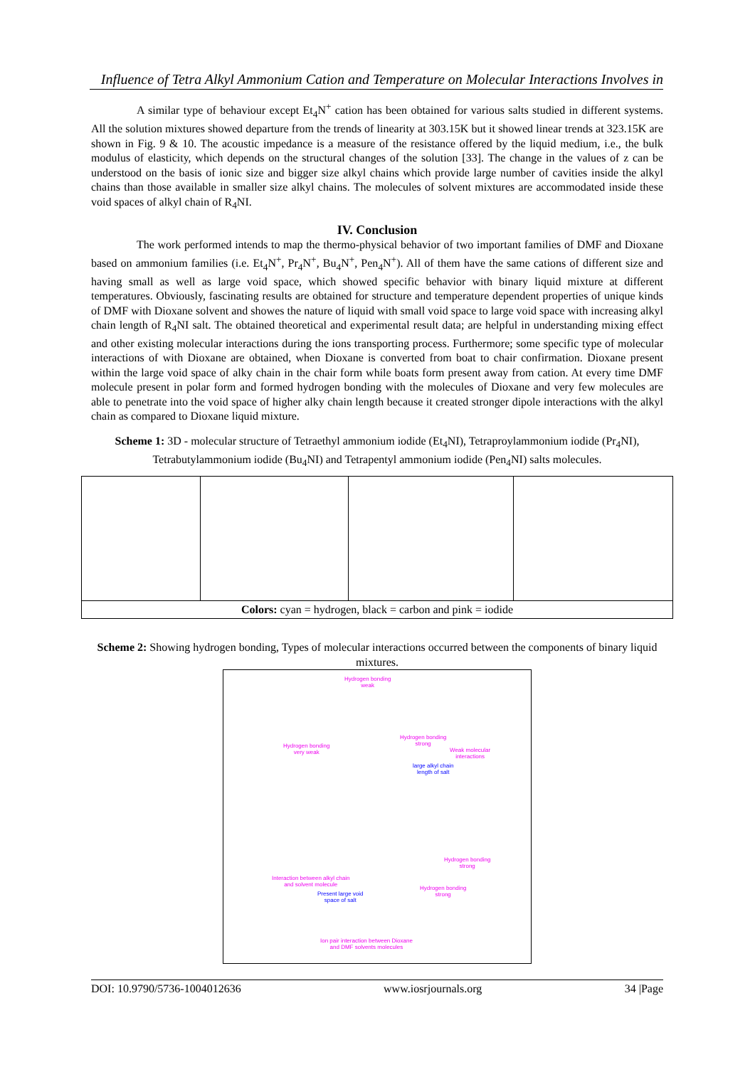Influence of Tetra Alkyl Ammonium Cation and Temperature on Molecular Interactions Involves in
A similar type of behaviour except Et<sub>4</sub>N<sup>+</sup> cation has been obtained for various salts studied in different systems. All the solution mixtures showed departure from the trends of linearity at 303.15K but it showed linear trends at 323.15K are shown in Fig. 9 & 10. The acoustic impedance is a measure of the resistance offered by the liquid medium, i.e., the bulk modulus of elasticity, which depends on the structural changes of the solution [33]. The change in the values of z can be understood on the basis of ionic size and bigger size alkyl chains which provide large number of cavities inside the alkyl chains than those available in smaller size alkyl chains. The molecules of solvent mixtures are accommodated inside these void spaces of alkyl chain of R<sub>4</sub>NI.
IV. Conclusion
The work performed intends to map the thermo-physical behavior of two important families of DMF and Dioxane based on ammonium families (i.e. Et<sub>4</sub>N<sup>+</sup>, Pr<sub>4</sub>N<sup>+</sup>, Bu<sub>4</sub>N<sup>+</sup>, Pen<sub>4</sub>N<sup>+</sup>). All of them have the same cations of different size and having small as well as large void space, which showed specific behavior with binary liquid mixture at different temperatures. Obviously, fascinating results are obtained for structure and temperature dependent properties of unique kinds of DMF with Dioxane solvent and showes the nature of liquid with small void space to large void space with increasing alkyl chain length of R<sub>4</sub>NI salt. The obtained theoretical and experimental result data; are helpful in understanding mixing effect and other existing molecular interactions during the ions transporting process. Furthermore; some specific type of molecular interactions of with Dioxane are obtained, when Dioxane is converted from boat to chair confirmation. Dioxane present within the large void space of alky chain in the chair form while boats form present away from cation. At every time DMF molecule present in polar form and formed hydrogen bonding with the molecules of Dioxane and very few molecules are able to penetrate into the void space of higher alky chain length because it created stronger dipole interactions with the alkyl chain as compared to Dioxane liquid mixture.
Scheme 1: 3D - molecular structure of Tetraethyl ammonium iodide (Et<sub>4</sub>NI), Tetraproylammonium iodide (Pr<sub>4</sub>NI), Tetrabutylammonium iodide (Bu<sub>4</sub>NI) and Tetrapentyl ammonium iodide (Pen<sub>4</sub>NI) salts molecules.
Colors: cyan = hydrogen, black = carbon and pink = iodide
Scheme 2: Showing hydrogen bonding, Types of molecular interactions occurred between the components of binary liquid mixtures.
Hydrogen bonding
weak
Hydrogen bonding
strong Hydrogen bonding
very weak Weak molecular
interactions
large alkyl chain
length of salt
Hydrogen bonding
strong
Interaction between alkyl chain
and solvent molecule Hydrogen bonding
strong Present large void
space of salt
Ion pair interaction between Dioxane
and DMF solvents molecules
DOI: 10.9790/5736-1004012636 www.iosrjournals.org 34 |Page